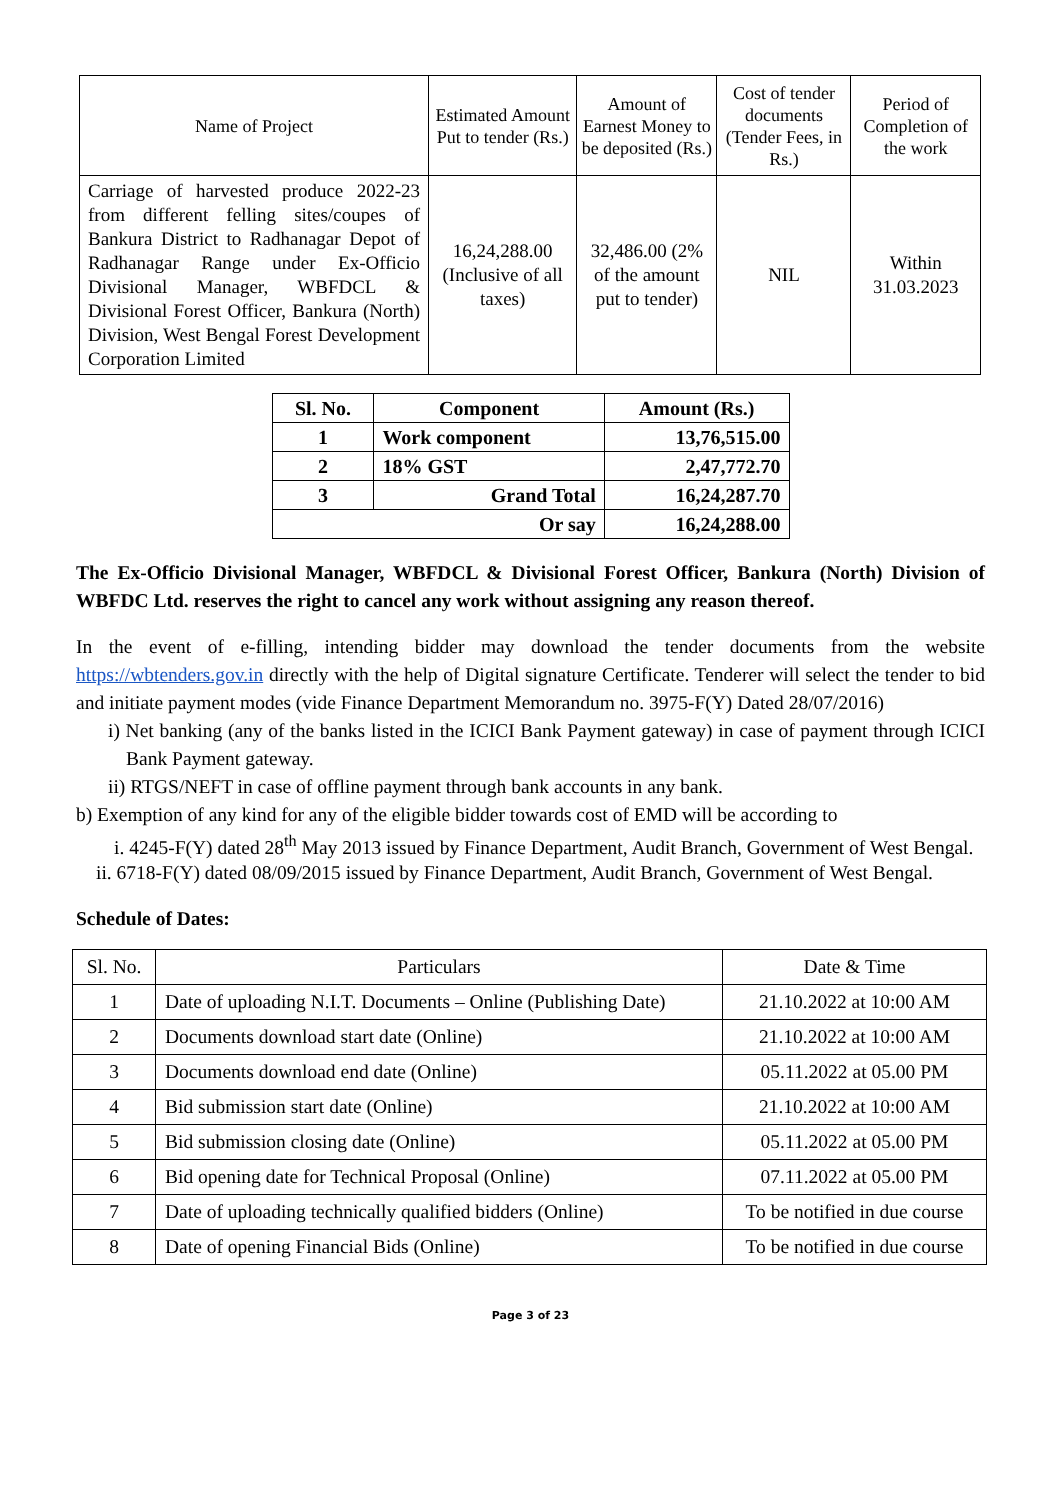| Name of Project | Estimated Amount Put to tender (Rs.) | Amount of Earnest Money to be deposited (Rs.) | Cost of tender documents (Tender Fees, in Rs.) | Period of Completion of the work |
| --- | --- | --- | --- | --- |
| Carriage of harvested produce 2022-23 from different felling sites/coupes of Bankura District to Radhanagar Depot of Radhanagar Range under Ex-Officio Divisional Manager, WBFDCL & Divisional Forest Officer, Bankura (North) Division, West Bengal Forest Development Corporation Limited | 16,24,288.00 (Inclusive of all taxes) | 32,486.00 (2% of the amount put to tender) | NIL | Within 31.03.2023 |
| Sl. No. | Component | Amount (Rs.) |
| --- | --- | --- |
| 1 | Work component | 13,76,515.00 |
| 2 | 18% GST | 2,47,772.70 |
| 3 | Grand Total | 16,24,287.70 |
| Or say | | 16,24,288.00 |
The Ex-Officio Divisional Manager, WBFDCL & Divisional Forest Officer, Bankura (North) Division of WBFDC Ltd. reserves the right to cancel any work without assigning any reason thereof.
In the event of e-filling, intending bidder may download the tender documents from the website https://wbtenders.gov.in directly with the help of Digital signature Certificate. Tenderer will select the tender to bid and initiate payment modes (vide Finance Department Memorandum no. 3975-F(Y) Dated 28/07/2016)
i) Net banking (any of the banks listed in the ICICI Bank Payment gateway) in case of payment through ICICI Bank Payment gateway.
ii) RTGS/NEFT in case of offline payment through bank accounts in any bank.
b) Exemption of any kind for any of the eligible bidder towards cost of EMD will be according to
i. 4245-F(Y) dated 28<sup>th</sup> May 2013 issued by Finance Department, Audit Branch, Government of West Bengal.
ii. 6718-F(Y) dated 08/09/2015 issued by Finance Department, Audit Branch, Government of West Bengal.
Schedule of Dates:
| Sl. No. | Particulars | Date & Time |
| 1 | Date of uploading N.I.T. Documents – Online (Publishing Date) | 21.10.2022 at 10:00 AM |
| 2 | Documents download start date (Online) | 21.10.2022 at 10:00 AM |
| 3 | Documents download end date (Online) | 05.11.2022 at 05.00 PM |
| 4 | Bid submission start date (Online) | 21.10.2022 at 10:00 AM |
| 5 | Bid submission closing date (Online) | 05.11.2022 at 05.00 PM |
| 6 | Bid opening date for Technical Proposal (Online) | 07.11.2022 at 05.00 PM |
| 7 | Date of uploading technically qualified bidders (Online) | To be notified in due course |
| 8 | Date of opening Financial Bids (Online) | To be notified in due course |
Page 3 of 23